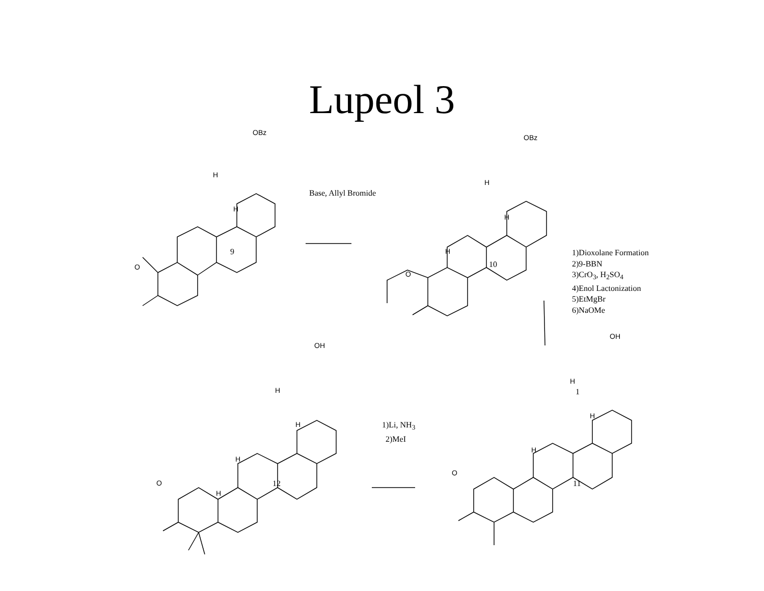Lupeol 3
OBz
H
H
O
9
Base, Allyl Bromide
OBz
H
H
H
O
10
1)Dioxolane Formation
2)9-BBN
3)CrO<sub>3</sub>, H<sub>2</sub>SO<sub>4</sub>
4)Enol Lactonization
5)EtMgBr
6)NaOMe
OH
OH
H
1 H
H
H 1)Li, NH<sub>3</sub>
2)MeI
H
H
O
O 12 11
H